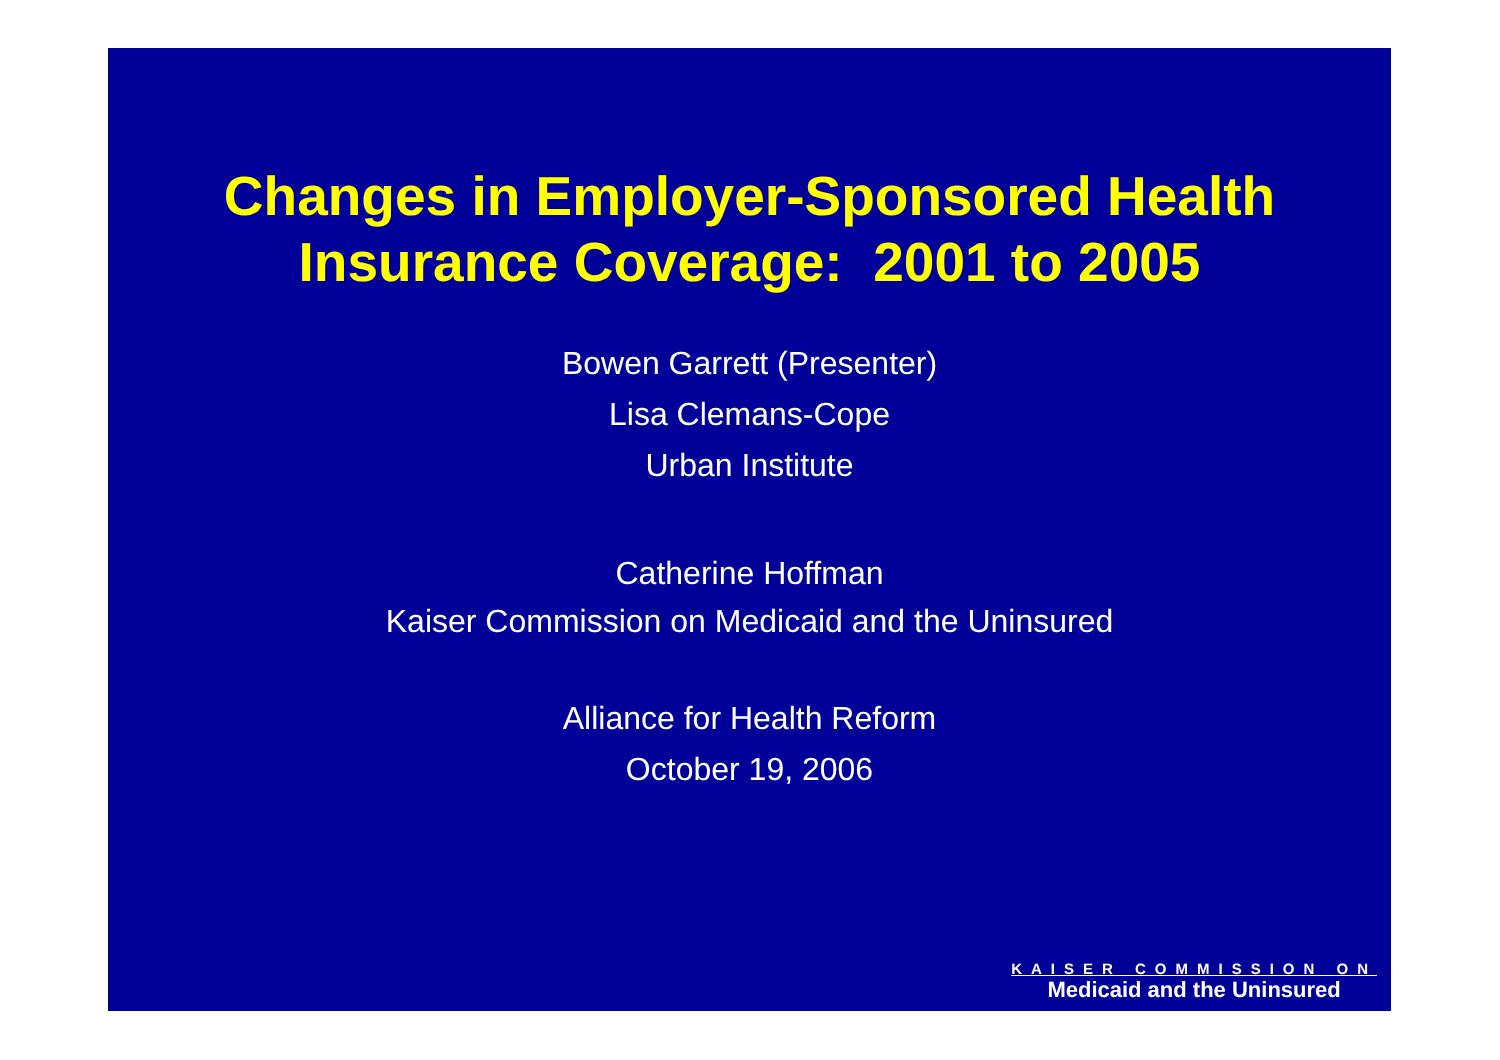Changes in Employer-Sponsored Health
Insurance Coverage: 2001 to 2005
Bowen Garrett (Presenter)
Lisa Clemans-Cope
Urban Institute
Catherine Hoffman
Kaiser Commission on Medicaid and the Uninsured
Alliance for Health Reform
October 19, 2006
KAISER COMMISSION ON
Medicaid and the Uninsured